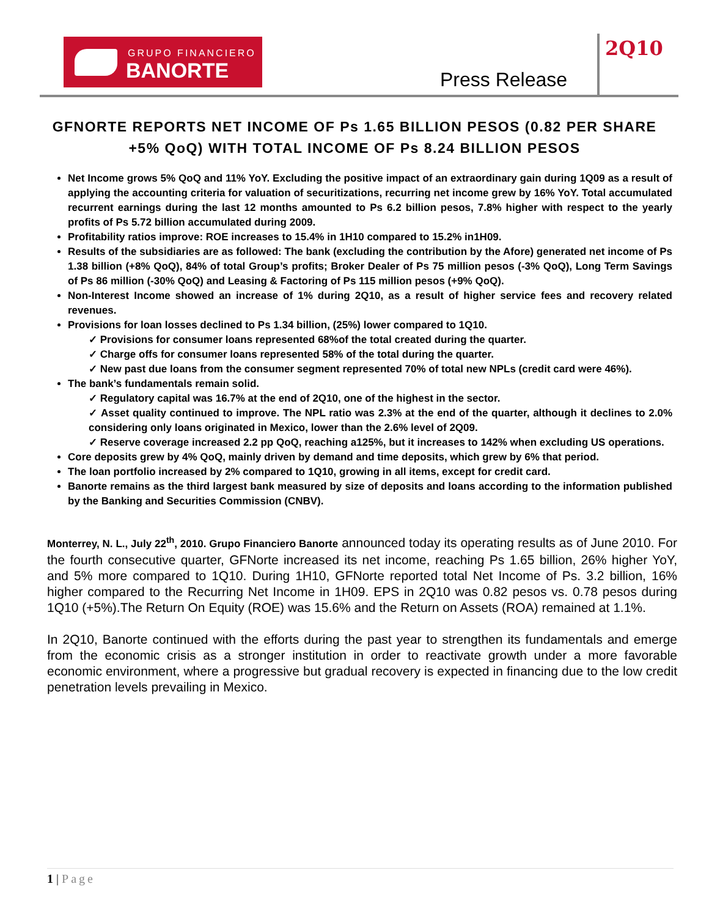GRUPO FINANCIERO
BANORTE
Press Release
2Q10
GFNORTE REPORTS NET INCOME OF Ps 1.65 BILLION PESOS (0.82 PER SHARE +5% QoQ) WITH TOTAL INCOME OF Ps 8.24 BILLION PESOS
Net Income grows 5% QoQ and 11% YoY. Excluding the positive impact of an extraordinary gain during 1Q09 as a result of applying the accounting criteria for valuation of securitizations, recurring net income grew by 16% YoY. Total accumulated recurrent earnings during the last 12 months amounted to Ps 6.2 billion pesos, 7.8% higher with respect to the yearly profits of Ps 5.72 billion accumulated during 2009.
Profitability ratios improve: ROE increases to 15.4% in 1H10 compared to 15.2% in1H09.
Results of the subsidiaries are as followed: The bank (excluding the contribution by the Afore) generated net income of Ps 1.38 billion (+8% QoQ), 84% of total Group’s profits; Broker Dealer of Ps 75 million pesos (-3% QoQ), Long Term Savings of Ps 86 million (-30% QoQ) and Leasing & Factoring of Ps 115 million pesos (+9% QoQ).
Non-Interest Income showed an increase of 1% during 2Q10, as a result of higher service fees and recovery related revenues.
Provisions for loan losses declined to Ps 1.34 billion, (25%) lower compared to 1Q10.
✓ Provisions for consumer loans represented 68%of the total created during the quarter.
✓ Charge offs for consumer loans represented 58% of the total during the quarter.
✓ New past due loans from the consumer segment represented 70% of total new NPLs (credit card were 46%).
The bank’s fundamentals remain solid.
✓ Regulatory capital was 16.7% at the end of 2Q10, one of the highest in the sector.
✓ Asset quality continued to improve. The NPL ratio was 2.3% at the end of the quarter, although it declines to 2.0% considering only loans originated in Mexico, lower than the 2.6% level of 2Q09.
✓ Reserve coverage increased 2.2 pp QoQ, reaching a125%, but it increases to 142% when excluding US operations.
Core deposits grew by 4% QoQ, mainly driven by demand and time deposits, which grew by 6% that period.
The loan portfolio increased by 2% compared to 1Q10, growing in all items, except for credit card.
Banorte remains as the third largest bank measured by size of deposits and loans according to the information published by the Banking and Securities Commission (CNBV).
Monterrey, N. L., July 22<sup>th</sup>, 2010. Grupo Financiero Banorte announced today its operating results as of June 2010. For the fourth consecutive quarter, GFNorte increased its net income, reaching Ps 1.65 billion, 26% higher YoY, and 5% more compared to 1Q10. During 1H10, GFNorte reported total Net Income of Ps. 3.2 billion, 16% higher compared to the Recurring Net Income in 1H09. EPS in 2Q10 was 0.82 pesos vs. 0.78 pesos during 1Q10 (+5%).The Return On Equity (ROE) was 15.6% and the Return on Assets (ROA) remained at 1.1%.
In 2Q10, Banorte continued with the efforts during the past year to strengthen its fundamentals and emerge from the economic crisis as a stronger institution in order to reactivate growth under a more favorable economic environment, where a progressive but gradual recovery is expected in financing due to the low credit penetration levels prevailing in Mexico.
1 | Page